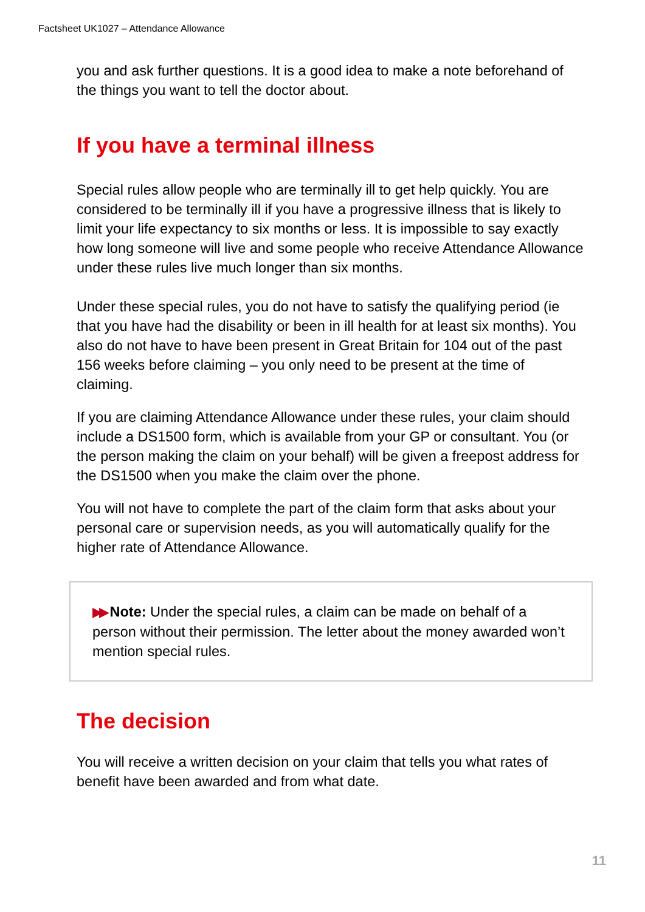Factsheet UK1027 – Attendance Allowance
you and ask further questions. It is a good idea to make a note beforehand of the things you want to tell the doctor about.
If you have a terminal illness
Special rules allow people who are terminally ill to get help quickly. You are considered to be terminally ill if you have a progressive illness that is likely to limit your life expectancy to six months or less. It is impossible to say exactly how long someone will live and some people who receive Attendance Allowance under these rules live much longer than six months.
Under these special rules, you do not have to satisfy the qualifying period (ie that you have had the disability or been in ill health for at least six months). You also do not have to have been present in Great Britain for 104 out of the past 156 weeks before claiming – you only need to be present at the time of claiming.
If you are claiming Attendance Allowance under these rules, your claim should include a DS1500 form, which is available from your GP or consultant. You (or the person making the claim on your behalf) will be given a freepost address for the DS1500 when you make the claim over the phone.
You will not have to complete the part of the claim form that asks about your personal care or supervision needs, as you will automatically qualify for the higher rate of Attendance Allowance.
▶▶ Note: Under the special rules, a claim can be made on behalf of a person without their permission. The letter about the money awarded won’t mention special rules.
The decision
You will receive a written decision on your claim that tells you what rates of benefit have been awarded and from what date.
11